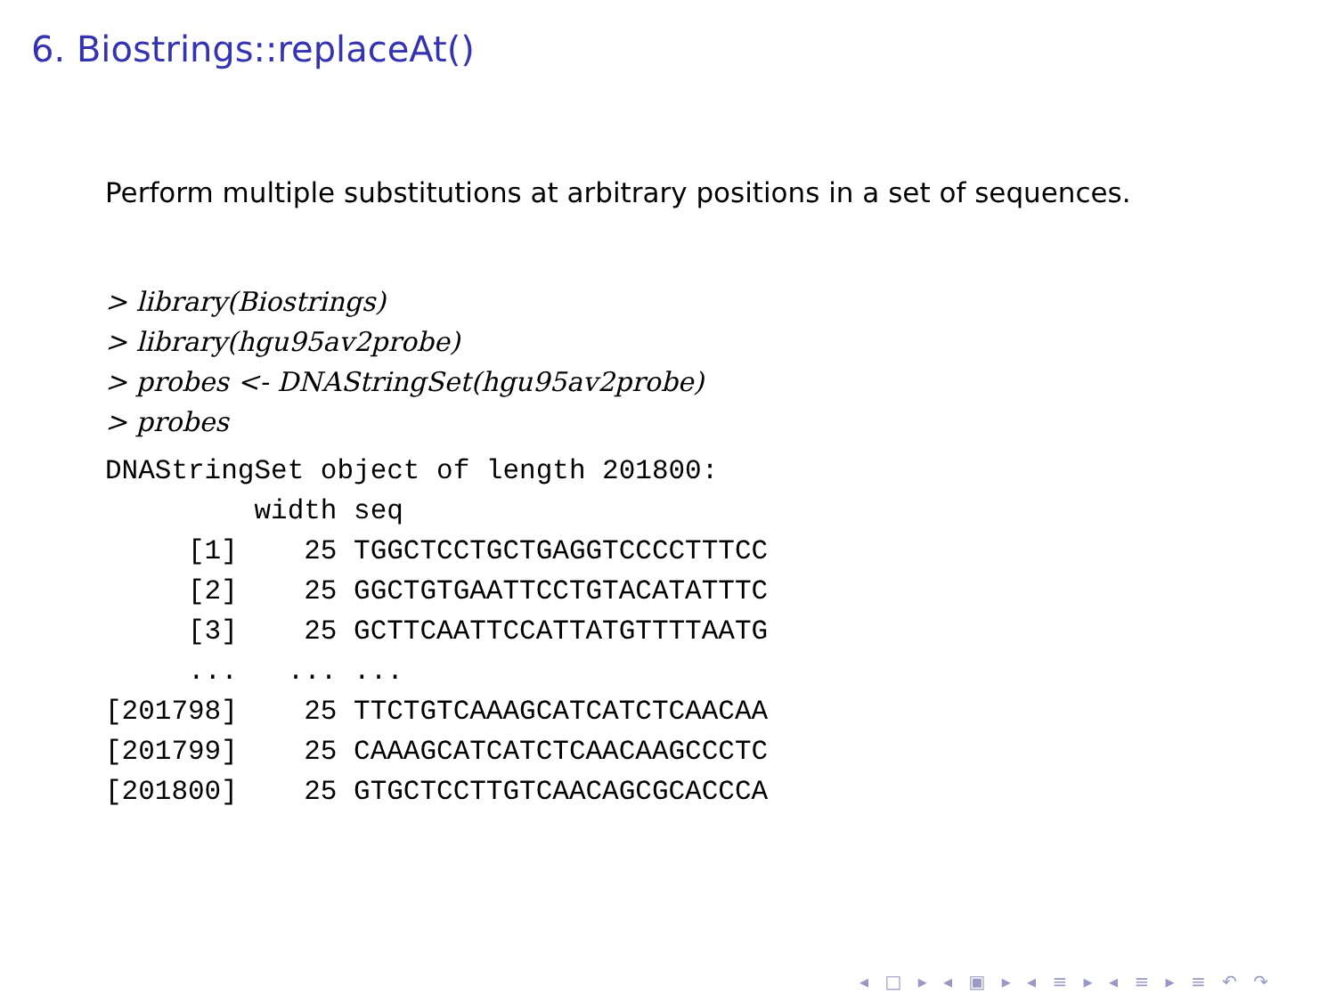6. Biostrings::replaceAt()
Perform multiple substitutions at arbitrary positions in a set of sequences.
> library(Biostrings)
> library(hgu95av2probe)
> probes <- DNAStringSet(hgu95av2probe)
> probes
DNAStringSet object of length 201800:
         width seq
     [1]    25 TGGCTCCTGCTGAGGTCCCCTTTCC
     [2]    25 GGCTGTGAATTCCTGTACATATTTC
     [3]    25 GCTTCAATTCCATTATGTTTTAATG
     ...   ... ...
[201798]    25 TTCTGTCAAAGCATCATCTCAACAA
[201799]    25 CAAAGCATCATCTCAACAAGCCCTC
[201800]    25 GTGCTCCTTGTCAACAGCGCACCCA
◂ □ ▸ ◂ ▣ ▸ ◂ ≡ ▸ ◂ ≡ ▸ ≡ ↶ ↷